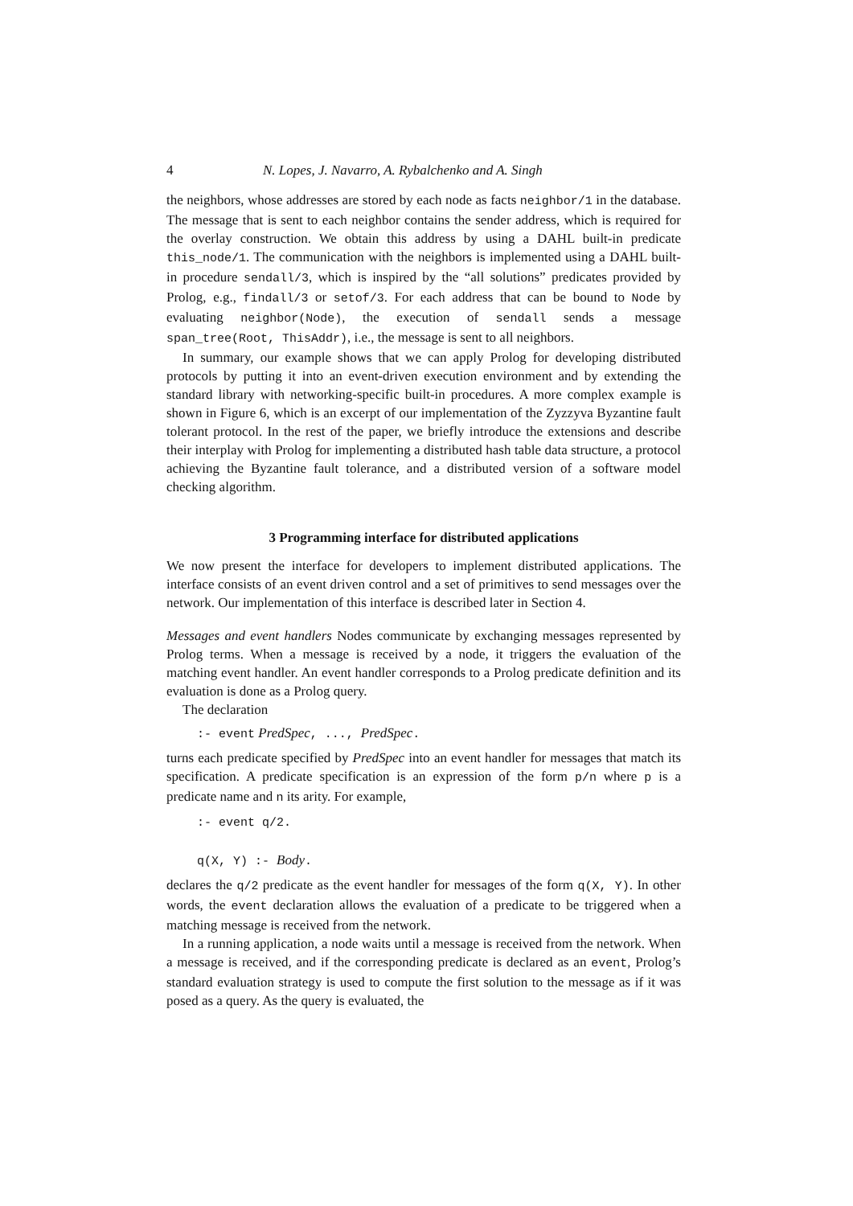4 N. Lopes, J. Navarro, A. Rybalchenko and A. Singh
the neighbors, whose addresses are stored by each node as facts neighbor/1 in the database. The message that is sent to each neighbor contains the sender address, which is required for the overlay construction. We obtain this address by using a DAHL built-in predicate this_node/1. The communication with the neighbors is implemented using a DAHL built-in procedure sendall/3, which is inspired by the “all solutions” predicates provided by Prolog, e.g., findall/3 or setof/3. For each address that can be bound to Node by evaluating neighbor(Node), the execution of sendall sends a message span_tree(Root, ThisAddr), i.e., the message is sent to all neighbors.
In summary, our example shows that we can apply Prolog for developing distributed protocols by putting it into an event-driven execution environment and by extending the standard library with networking-specific built-in procedures. A more complex example is shown in Figure 6, which is an excerpt of our implementation of the Zyzzyva Byzantine fault tolerant protocol. In the rest of the paper, we briefly introduce the extensions and describe their interplay with Prolog for implementing a distributed hash table data structure, a protocol achieving the Byzantine fault tolerance, and a distributed version of a software model checking algorithm.
3 Programming interface for distributed applications
We now present the interface for developers to implement distributed applications. The interface consists of an event driven control and a set of primitives to send messages over the network. Our implementation of this interface is described later in Section 4.
Messages and event handlers Nodes communicate by exchanging messages represented by Prolog terms. When a message is received by a node, it triggers the evaluation of the matching event handler. An event handler corresponds to a Prolog predicate definition and its evaluation is done as a Prolog query.
The declaration
:- event PredSpec, ..., PredSpec.
turns each predicate specified by PredSpec into an event handler for messages that match its specification. A predicate specification is an expression of the form p/n where p is a predicate name and n its arity. For example,
:- event q/2.
q(X, Y) :- Body.
declares the q/2 predicate as the event handler for messages of the form q(X, Y). In other words, the event declaration allows the evaluation of a predicate to be triggered when a matching message is received from the network.
In a running application, a node waits until a message is received from the network. When a message is received, and if the corresponding predicate is declared as an event, Prolog’s standard evaluation strategy is used to compute the first solution to the message as if it was posed as a query. As the query is evaluated, the